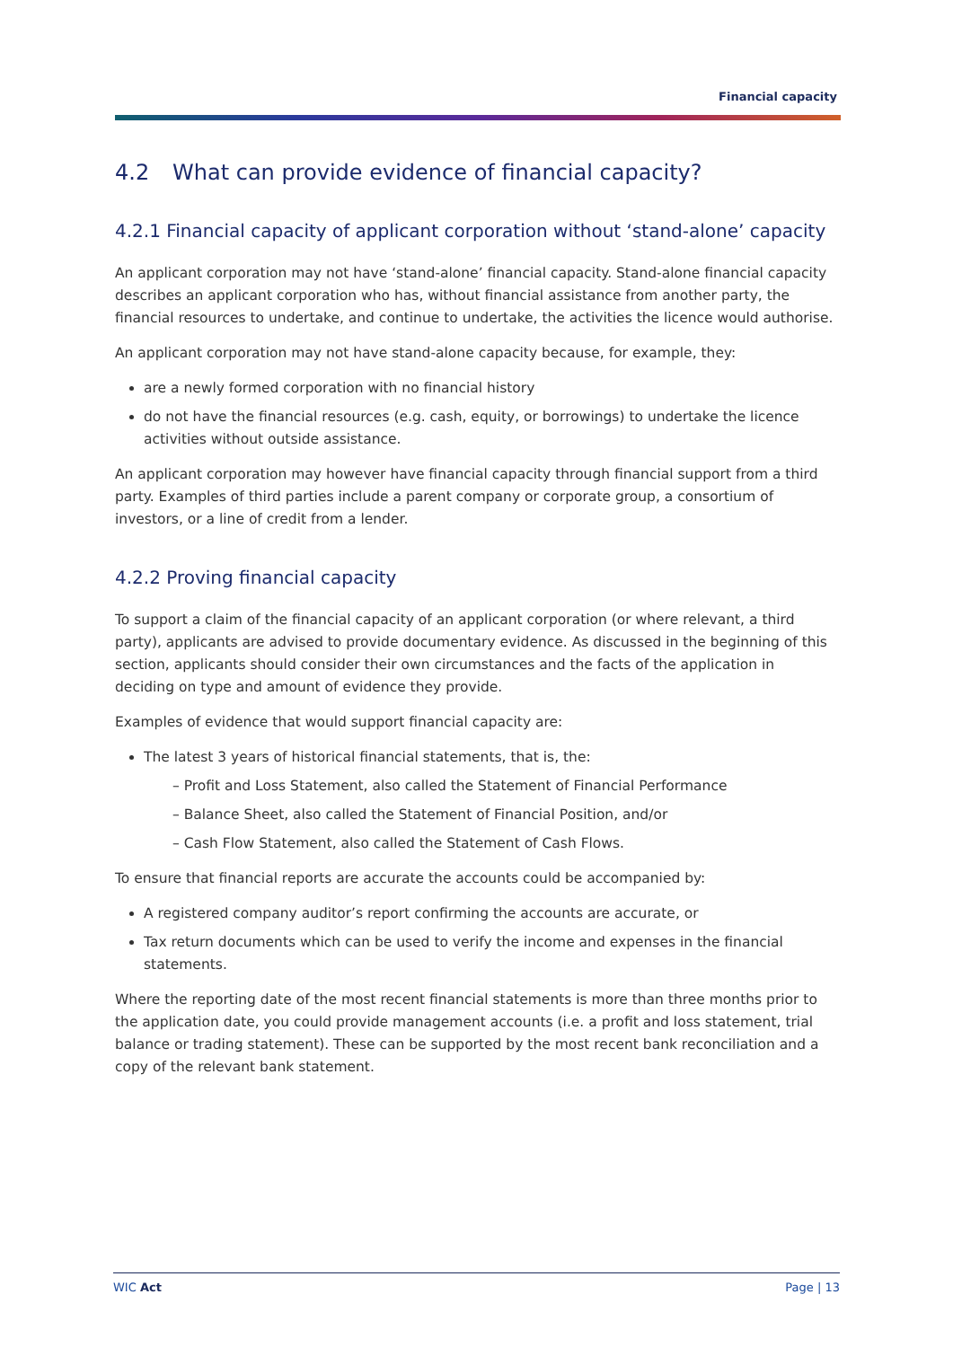Financial capacity
4.2 What can provide evidence of financial capacity?
4.2.1 Financial capacity of applicant corporation without ‘stand-alone’ capacity
An applicant corporation may not have ‘stand-alone’ financial capacity. Stand-alone financial capacity describes an applicant corporation who has, without financial assistance from another party, the financial resources to undertake, and continue to undertake, the activities the licence would authorise.
An applicant corporation may not have stand-alone capacity because, for example, they:
are a newly formed corporation with no financial history
do not have the financial resources (e.g. cash, equity, or borrowings) to undertake the licence activities without outside assistance.
An applicant corporation may however have financial capacity through financial support from a third party. Examples of third parties include a parent company or corporate group, a consortium of investors, or a line of credit from a lender.
4.2.2 Proving financial capacity
To support a claim of the financial capacity of an applicant corporation (or where relevant, a third party), applicants are advised to provide documentary evidence. As discussed in the beginning of this section, applicants should consider their own circumstances and the facts of the application in deciding on type and amount of evidence they provide.
Examples of evidence that would support financial capacity are:
The latest 3 years of historical financial statements, that is, the:
– Profit and Loss Statement, also called the Statement of Financial Performance
– Balance Sheet, also called the Statement of Financial Position, and/or
– Cash Flow Statement, also called the Statement of Cash Flows.
To ensure that financial reports are accurate the accounts could be accompanied by:
A registered company auditor’s report confirming the accounts are accurate, or
Tax return documents which can be used to verify the income and expenses in the financial statements.
Where the reporting date of the most recent financial statements is more than three months prior to the application date, you could provide management accounts (i.e. a profit and loss statement, trial balance or trading statement). These can be supported by the most recent bank reconciliation and a copy of the relevant bank statement.
WIC Act Page | 13